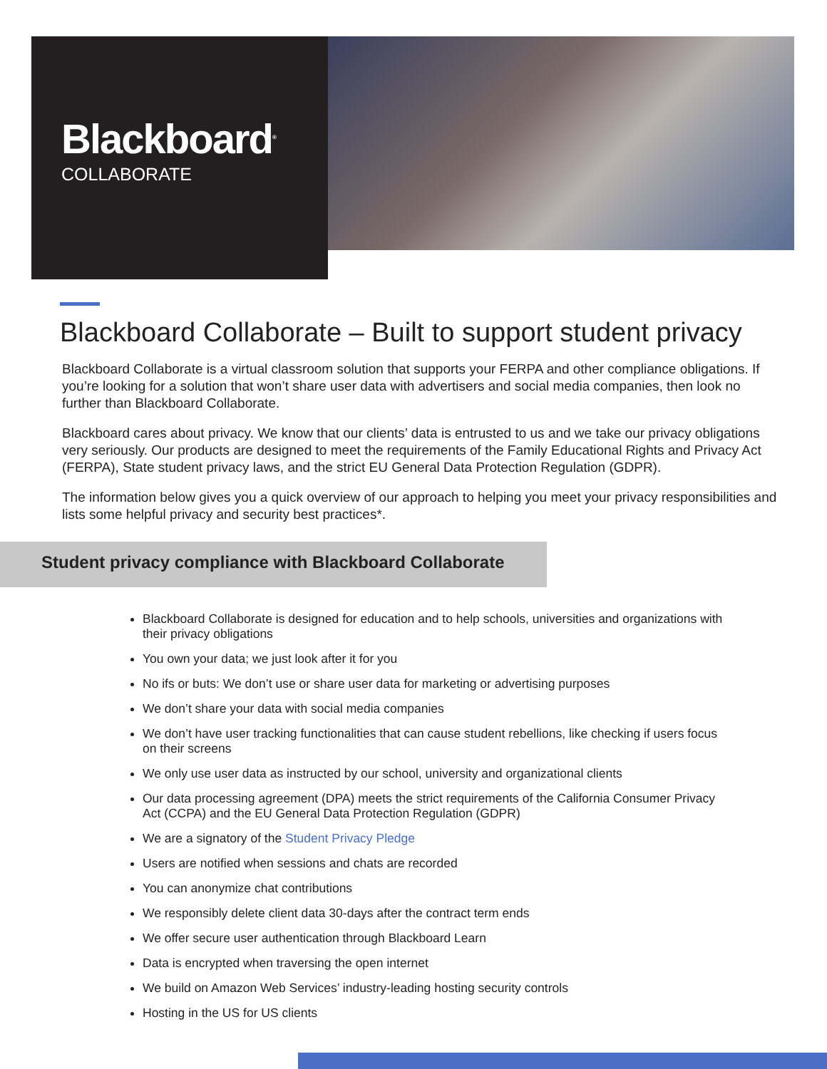Blackboard<sup>®</sup>
COLLABORATE
Blackboard Collaborate – Built to support student privacy
Blackboard Collaborate is a virtual classroom solution that supports your FERPA and other compliance obligations. If you’re looking for a solution that won’t share user data with advertisers and social media companies, then look no further than Blackboard Collaborate.
Blackboard cares about privacy. We know that our clients’ data is entrusted to us and we take our privacy obligations very seriously. Our products are designed to meet the requirements of the Family Educational Rights and Privacy Act (FERPA), State student privacy laws, and the strict EU General Data Protection Regulation (GDPR).
The information below gives you a quick overview of our approach to helping you meet your privacy responsibilities and lists some helpful privacy and security best practices*.
Student privacy compliance with Blackboard Collaborate
Blackboard Collaborate is designed for education and to help schools, universities and organizations with their privacy obligations
You own your data; we just look after it for you
No ifs or buts: We don’t use or share user data for marketing or advertising purposes
We don’t share your data with social media companies
We don’t have user tracking functionalities that can cause student rebellions, like checking if users focus on their screens
We only use user data as instructed by our school, university and organizational clients
Our data processing agreement (DPA) meets the strict requirements of the California Consumer Privacy Act (CCPA) and the EU General Data Protection Regulation (GDPR)
We are a signatory of the Student Privacy Pledge
Users are notified when sessions and chats are recorded
You can anonymize chat contributions
We responsibly delete client data 30-days after the contract term ends
We offer secure user authentication through Blackboard Learn
Data is encrypted when traversing the open internet
We build on Amazon Web Services’ industry-leading hosting security controls
Hosting in the US for US clients